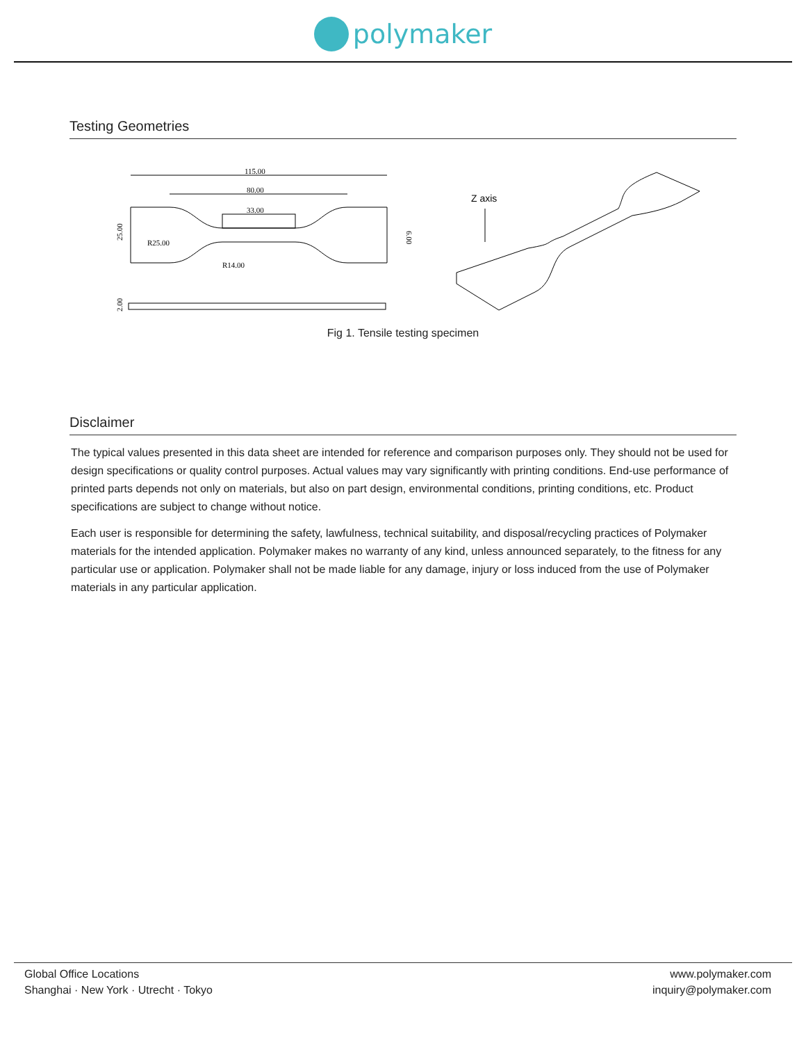polymaker
Testing Geometries
115.00
80.00
33.00
R25.00
R14.00
25.00
6.00
2.00
Z axis
Fig 1. Tensile testing specimen
Disclaimer
The typical values presented in this data sheet are intended for reference and comparison purposes only. They should not be used for design specifications or quality control purposes. Actual values may vary significantly with printing conditions. End-use performance of printed parts depends not only on materials, but also on part design, environmental conditions, printing conditions, etc. Product specifications are subject to change without notice.
Each user is responsible for determining the safety, lawfulness, technical suitability, and disposal/recycling practices of Polymaker materials for the intended application. Polymaker makes no warranty of any kind, unless announced separately, to the fitness for any particular use or application. Polymaker shall not be made liable for any damage, injury or loss induced from the use of Polymaker materials in any particular application.
Global Office Locations
Shanghai · New York · Utrecht · Tokyo
www.polymaker.com
inquiry@polymaker.com